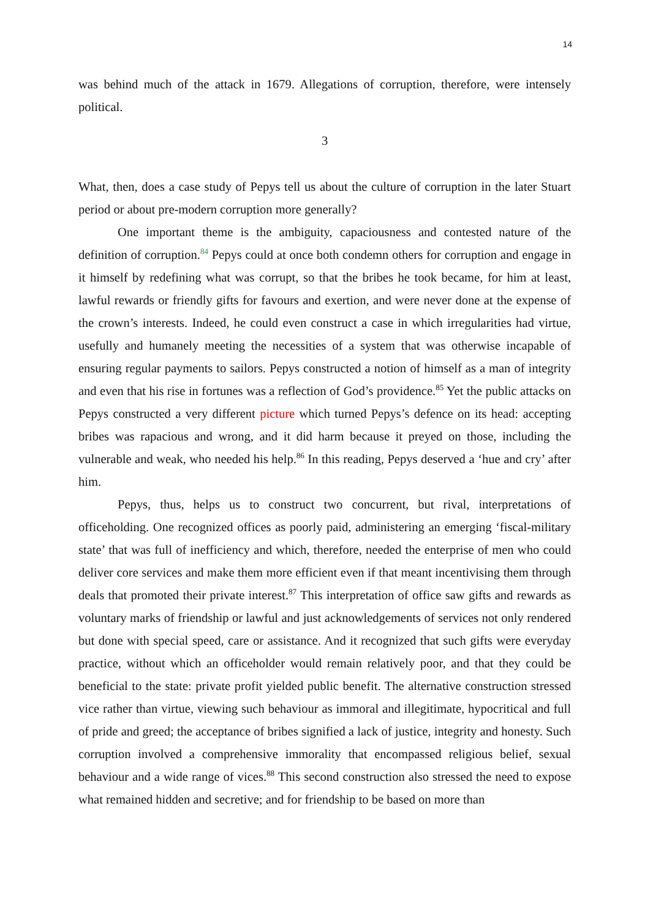14
was behind much of the attack in 1679. Allegations of corruption, therefore, were intensely political.
3
What, then, does a case study of Pepys tell us about the culture of corruption in the later Stuart period or about pre-modern corruption more generally?
One important theme is the ambiguity, capaciousness and contested nature of the definition of corruption.<sup>84</sup> Pepys could at once both condemn others for corruption and engage in it himself by redefining what was corrupt, so that the bribes he took became, for him at least, lawful rewards or friendly gifts for favours and exertion, and were never done at the expense of the crown’s interests. Indeed, he could even construct a case in which irregularities had virtue, usefully and humanely meeting the necessities of a system that was otherwise incapable of ensuring regular payments to sailors. Pepys constructed a notion of himself as a man of integrity and even that his rise in fortunes was a reflection of God’s providence.<sup>85</sup> Yet the public attacks on Pepys constructed a very different picture which turned Pepys’s defence on its head: accepting bribes was rapacious and wrong, and it did harm because it preyed on those, including the vulnerable and weak, who needed his help.<sup>86</sup> In this reading, Pepys deserved a ‘hue and cry’ after him.
Pepys, thus, helps us to construct two concurrent, but rival, interpretations of officeholding. One recognized offices as poorly paid, administering an emerging ‘fiscal-military state’ that was full of inefficiency and which, therefore, needed the enterprise of men who could deliver core services and make them more efficient even if that meant incentivising them through deals that promoted their private interest.<sup>87</sup> This interpretation of office saw gifts and rewards as voluntary marks of friendship or lawful and just acknowledgements of services not only rendered but done with special speed, care or assistance. And it recognized that such gifts were everyday practice, without which an officeholder would remain relatively poor, and that they could be beneficial to the state: private profit yielded public benefit. The alternative construction stressed vice rather than virtue, viewing such behaviour as immoral and illegitimate, hypocritical and full of pride and greed; the acceptance of bribes signified a lack of justice, integrity and honesty. Such corruption involved a comprehensive immorality that encompassed religious belief, sexual behaviour and a wide range of vices.<sup>88</sup> This second construction also stressed the need to expose what remained hidden and secretive; and for friendship to be based on more than